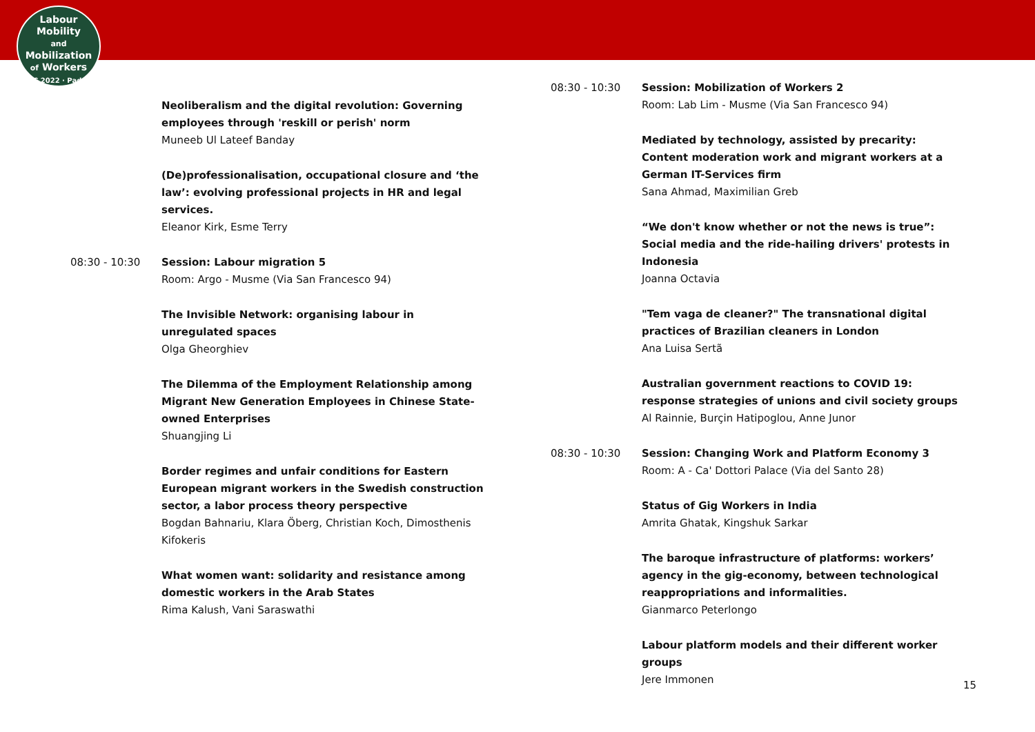Labour
Mobility
and Mobilization
of Workers
ILPC 2022 · Padua ·
Neoliberalism and the digital revolution: Governing employees through 'reskill or perish' norm
Muneeb Ul Lateef Banday
(De)professionalisation, occupational closure and ‘the law’: evolving professional projects in HR and legal services.
Eleanor Kirk, Esme Terry
08:30 - 10:30 Session: Labour migration 5
Room: Argo - Musme (Via San Francesco 94)
The Invisible Network: organising labour in unregulated spaces
Olga Gheorghiev
The Dilemma of the Employment Relationship among Migrant New Generation Employees in Chinese State-owned Enterprises
Shuangjing Li
Border regimes and unfair conditions for Eastern European migrant workers in the Swedish construction sector, a labor process theory perspective
Bogdan Bahnariu, Klara Öberg, Christian Koch, Dimosthenis Kifokeris
What women want: solidarity and resistance among domestic workers in the Arab States
Rima Kalush, Vani Saraswathi
08:30 - 10:30 Session: Mobilization of Workers 2
Room: Lab Lim - Musme (Via San Francesco 94)
Mediated by technology, assisted by precarity: Content moderation work and migrant workers at a German IT-Services firm
Sana Ahmad, Maximilian Greb
“We don't know whether or not the news is true”: Social media and the ride-hailing drivers' protests in Indonesia
Joanna Octavia
"Tem vaga de cleaner?" The transnational digital practices of Brazilian cleaners in London
Ana Luisa Sertã
Australian government reactions to COVID 19: response strategies of unions and civil society groups
Al Rainnie, Burçin Hatipoglou, Anne Junor
08:30 - 10:30 Session: Changing Work and Platform Economy 3
Room: A - Ca' Dottori Palace (Via del Santo 28)
Status of Gig Workers in India
Amrita Ghatak, Kingshuk Sarkar
The baroque infrastructure of platforms: workers’ agency in the gig-economy, between technological reappropriations and informalities.
Gianmarco Peterlongo
Labour platform models and their different worker groups
Jere Immonen
15